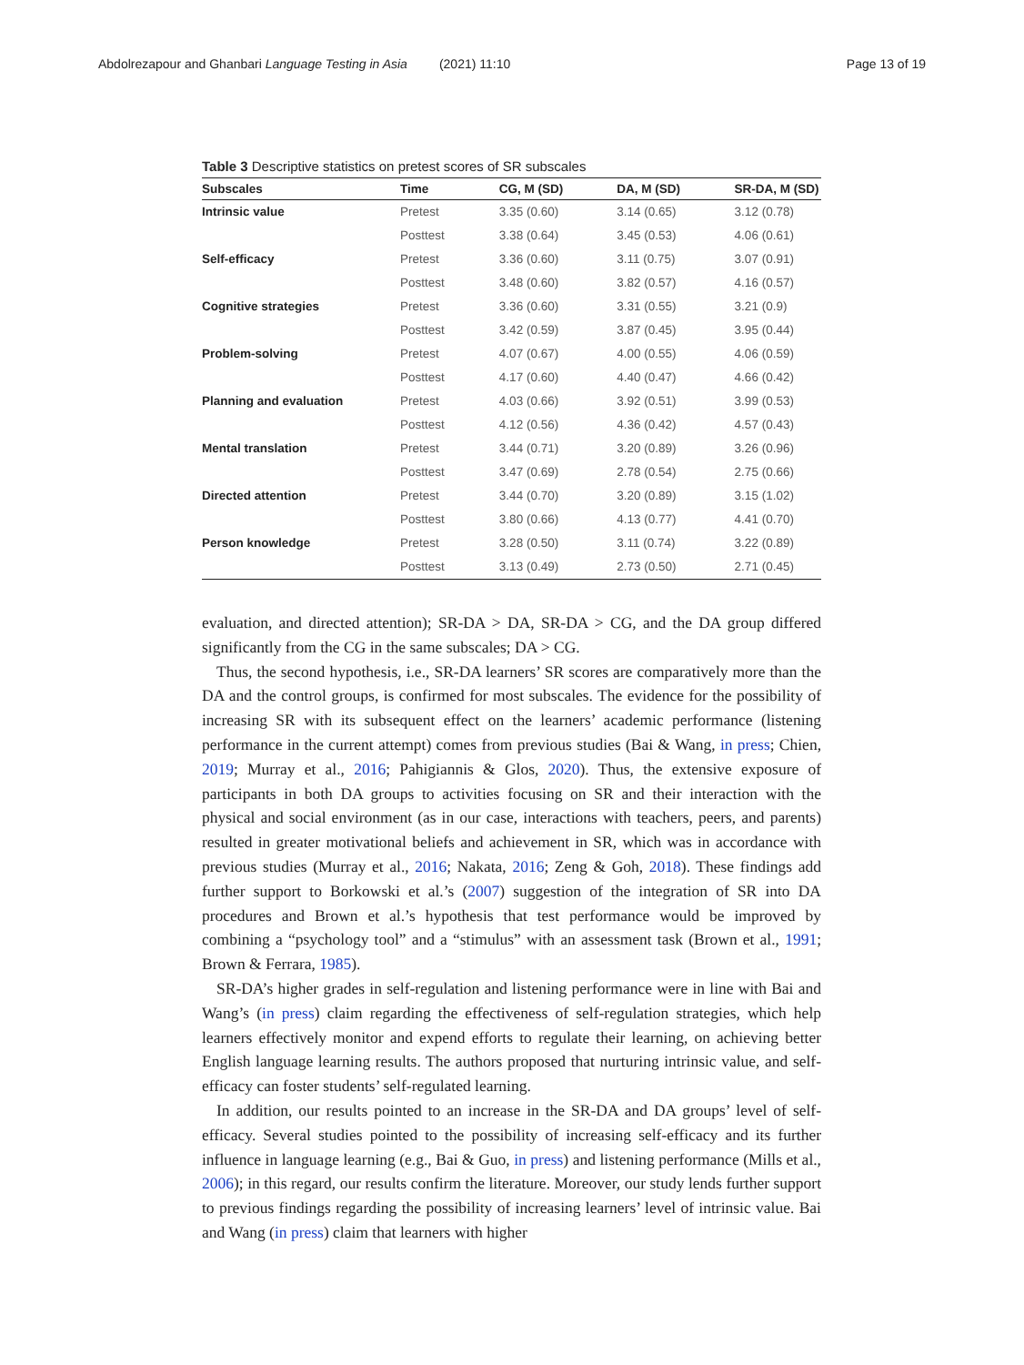Abdolrezapour and Ghanbari Language Testing in Asia (2021) 11:10 Page 13 of 19
Table 3 Descriptive statistics on pretest scores of SR subscales
| Subscales | Time | CG, M (SD) | DA, M (SD) | SR-DA, M (SD) |
| --- | --- | --- | --- | --- |
| Intrinsic value | Pretest | 3.35 (0.60) | 3.14 (0.65) | 3.12 (0.78) |
| | Posttest | 3.38 (0.64) | 3.45 (0.53) | 4.06 (0.61) |
| Self-efficacy | Pretest | 3.36 (0.60) | 3.11 (0.75) | 3.07 (0.91) |
| | Posttest | 3.48 (0.60) | 3.82 (0.57) | 4.16 (0.57) |
| Cognitive strategies | Pretest | 3.36 (0.60) | 3.31 (0.55) | 3.21 (0.9) |
| | Posttest | 3.42 (0.59) | 3.87 (0.45) | 3.95 (0.44) |
| Problem-solving | Pretest | 4.07 (0.67) | 4.00 (0.55) | 4.06 (0.59) |
| | Posttest | 4.17 (0.60) | 4.40 (0.47) | 4.66 (0.42) |
| Planning and evaluation | Pretest | 4.03 (0.66) | 3.92 (0.51) | 3.99 (0.53) |
| | Posttest | 4.12 (0.56) | 4.36 (0.42) | 4.57 (0.43) |
| Mental translation | Pretest | 3.44 (0.71) | 3.20 (0.89) | 3.26 (0.96) |
| | Posttest | 3.47 (0.69) | 2.78 (0.54) | 2.75 (0.66) |
| Directed attention | Pretest | 3.44 (0.70) | 3.20 (0.89) | 3.15 (1.02) |
| | Posttest | 3.80 (0.66) | 4.13 (0.77) | 4.41 (0.70) |
| Person knowledge | Pretest | 3.28 (0.50) | 3.11 (0.74) | 3.22 (0.89) |
| | Posttest | 3.13 (0.49) | 2.73 (0.50) | 2.71 (0.45) |
evaluation, and directed attention); SR-DA > DA, SR-DA > CG, and the DA group differed significantly from the CG in the same subscales; DA > CG.
Thus, the second hypothesis, i.e., SR-DA learners’ SR scores are comparatively more than the DA and the control groups, is confirmed for most subscales. The evidence for the possibility of increasing SR with its subsequent effect on the learners’ academic performance (listening performance in the current attempt) comes from previous studies (Bai & Wang, in press; Chien, 2019; Murray et al., 2016; Pahigiannis & Glos, 2020). Thus, the extensive exposure of participants in both DA groups to activities focusing on SR and their interaction with the physical and social environment (as in our case, interactions with teachers, peers, and parents) resulted in greater motivational beliefs and achievement in SR, which was in accordance with previous studies (Murray et al., 2016; Nakata, 2016; Zeng & Goh, 2018). These findings add further support to Borkowski et al.’s (2007) suggestion of the integration of SR into DA procedures and Brown et al.’s hypothesis that test performance would be improved by combining a “psychology tool” and a “stimulus” with an assessment task (Brown et al., 1991; Brown & Ferrara, 1985).
SR-DA’s higher grades in self-regulation and listening performance were in line with Bai and Wang’s (in press) claim regarding the effectiveness of self-regulation strategies, which help learners effectively monitor and expend efforts to regulate their learning, on achieving better English language learning results. The authors proposed that nurturing intrinsic value, and self-efficacy can foster students’ self-regulated learning.
In addition, our results pointed to an increase in the SR-DA and DA groups’ level of self-efficacy. Several studies pointed to the possibility of increasing self-efficacy and its further influence in language learning (e.g., Bai & Guo, in press) and listening performance (Mills et al., 2006); in this regard, our results confirm the literature. Moreover, our study lends further support to previous findings regarding the possibility of increasing learners’ level of intrinsic value. Bai and Wang (in press) claim that learners with higher